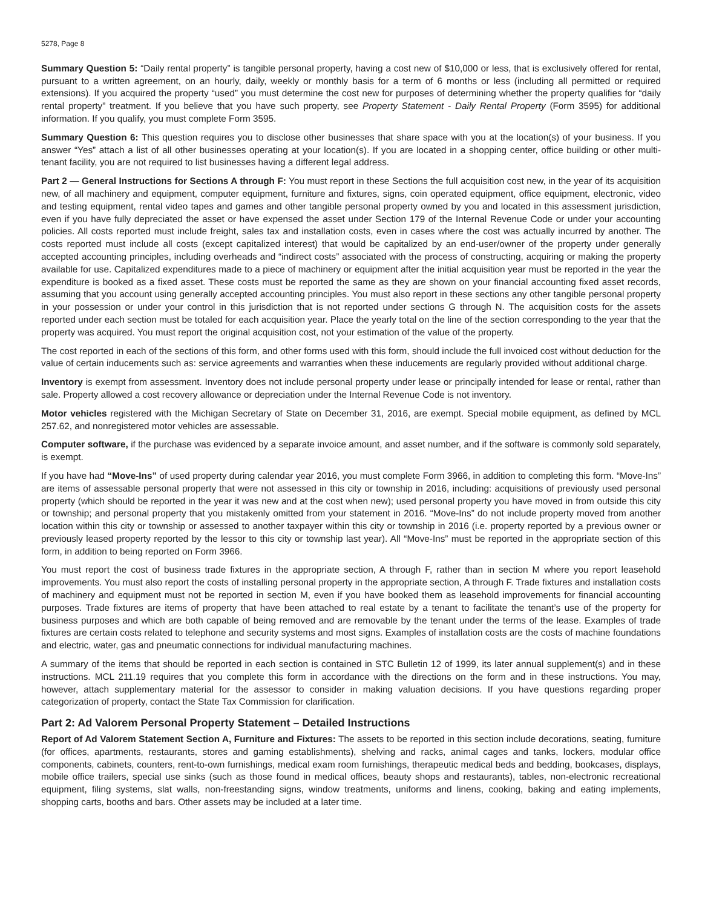5278, Page 8
Summary Question 5: “Daily rental property” is tangible personal property, having a cost new of $10,000 or less, that is exclusively offered for rental, pursuant to a written agreement, on an hourly, daily, weekly or monthly basis for a term of 6 months or less (including all permitted or required extensions). If you acquired the property “used” you must determine the cost new for purposes of determining whether the property qualifies for “daily rental property” treatment. If you believe that you have such property, see Property Statement - Daily Rental Property (Form 3595) for additional information. If you qualify, you must complete Form 3595.
Summary Question 6: This question requires you to disclose other businesses that share space with you at the location(s) of your business. If you answer “Yes” attach a list of all other businesses operating at your location(s). If you are located in a shopping center, office building or other multi-tenant facility, you are not required to list businesses having a different legal address.
Part 2 — General Instructions for Sections A through F: You must report in these Sections the full acquisition cost new, in the year of its acquisition new, of all machinery and equipment, computer equipment, furniture and fixtures, signs, coin operated equipment, office equipment, electronic, video and testing equipment, rental video tapes and games and other tangible personal property owned by you and located in this assessment jurisdiction, even if you have fully depreciated the asset or have expensed the asset under Section 179 of the Internal Revenue Code or under your accounting policies. All costs reported must include freight, sales tax and installation costs, even in cases where the cost was actually incurred by another. The costs reported must include all costs (except capitalized interest) that would be capitalized by an end-user/owner of the property under generally accepted accounting principles, including overheads and “indirect costs” associated with the process of constructing, acquiring or making the property available for use. Capitalized expenditures made to a piece of machinery or equipment after the initial acquisition year must be reported in the year the expenditure is booked as a fixed asset. These costs must be reported the same as they are shown on your financial accounting fixed asset records, assuming that you account using generally accepted accounting principles. You must also report in these sections any other tangible personal property in your possession or under your control in this jurisdiction that is not reported under sections G through N. The acquisition costs for the assets reported under each section must be totaled for each acquisition year. Place the yearly total on the line of the section corresponding to the year that the property was acquired. You must report the original acquisition cost, not your estimation of the value of the property.
The cost reported in each of the sections of this form, and other forms used with this form, should include the full invoiced cost without deduction for the value of certain inducements such as: service agreements and warranties when these inducements are regularly provided without additional charge.
Inventory is exempt from assessment. Inventory does not include personal property under lease or principally intended for lease or rental, rather than sale. Property allowed a cost recovery allowance or depreciation under the Internal Revenue Code is not inventory.
Motor vehicles registered with the Michigan Secretary of State on December 31, 2016, are exempt. Special mobile equipment, as defined by MCL 257.62, and nonregistered motor vehicles are assessable.
Computer software, if the purchase was evidenced by a separate invoice amount, and asset number, and if the software is commonly sold separately, is exempt.
If you have had “Move-Ins” of used property during calendar year 2016, you must complete Form 3966, in addition to completing this form. “Move-Ins” are items of assessable personal property that were not assessed in this city or township in 2016, including: acquisitions of previously used personal property (which should be reported in the year it was new and at the cost when new); used personal property you have moved in from outside this city or township; and personal property that you mistakenly omitted from your statement in 2016. “Move-Ins” do not include property moved from another location within this city or township or assessed to another taxpayer within this city or township in 2016 (i.e. property reported by a previous owner or previously leased property reported by the lessor to this city or township last year). All “Move-Ins” must be reported in the appropriate section of this form, in addition to being reported on Form 3966.
You must report the cost of business trade fixtures in the appropriate section, A through F, rather than in section M where you report leasehold improvements. You must also report the costs of installing personal property in the appropriate section, A through F. Trade fixtures and installation costs of machinery and equipment must not be reported in section M, even if you have booked them as leasehold improvements for financial accounting purposes. Trade fixtures are items of property that have been attached to real estate by a tenant to facilitate the tenant’s use of the property for business purposes and which are both capable of being removed and are removable by the tenant under the terms of the lease. Examples of trade fixtures are certain costs related to telephone and security systems and most signs. Examples of installation costs are the costs of machine foundations and electric, water, gas and pneumatic connections for individual manufacturing machines.
A summary of the items that should be reported in each section is contained in STC Bulletin 12 of 1999, its later annual supplement(s) and in these instructions. MCL 211.19 requires that you complete this form in accordance with the directions on the form and in these instructions. You may, however, attach supplementary material for the assessor to consider in making valuation decisions. If you have questions regarding proper categorization of property, contact the State Tax Commission for clarification.
Part 2: Ad Valorem Personal Property Statement – Detailed Instructions
Report of Ad Valorem Statement Section A, Furniture and Fixtures: The assets to be reported in this section include decorations, seating, furniture (for offices, apartments, restaurants, stores and gaming establishments), shelving and racks, animal cages and tanks, lockers, modular office components, cabinets, counters, rent-to-own furnishings, medical exam room furnishings, therapeutic medical beds and bedding, bookcases, displays, mobile office trailers, special use sinks (such as those found in medical offices, beauty shops and restaurants), tables, non-electronic recreational equipment, filing systems, slat walls, non-freestanding signs, window treatments, uniforms and linens, cooking, baking and eating implements, shopping carts, booths and bars. Other assets may be included at a later time.